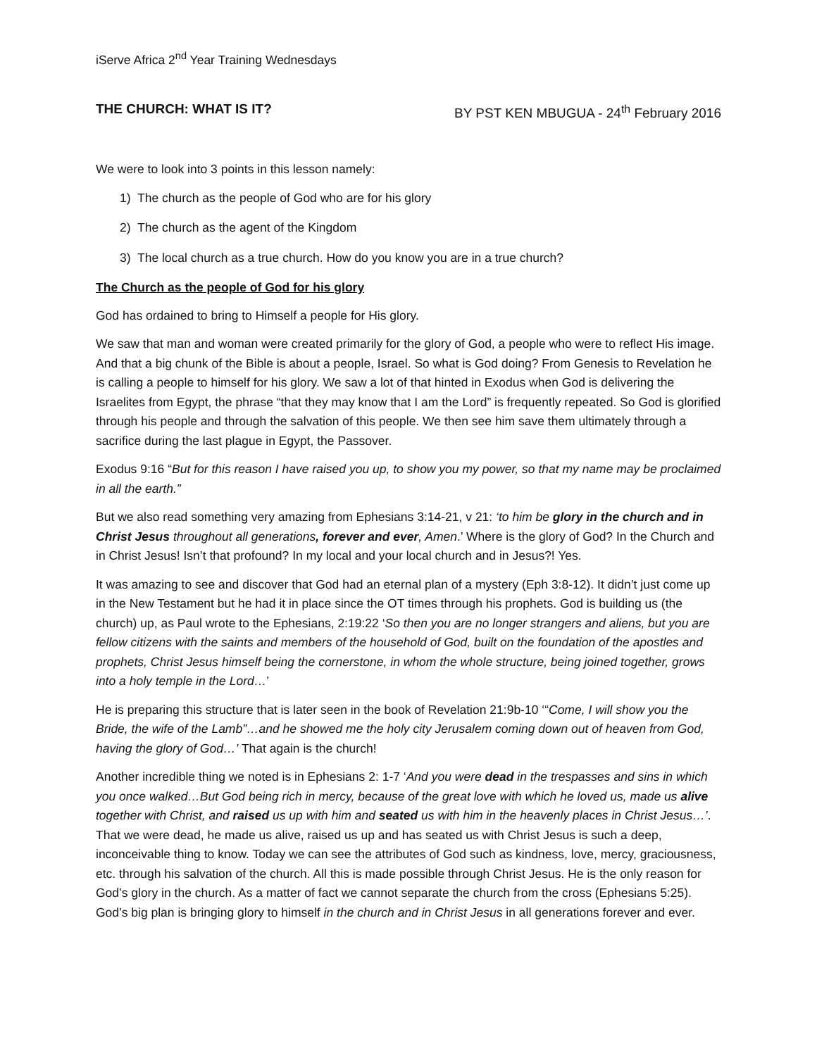iServe Africa 2<sup>nd</sup> Year Training Wednesdays
THE CHURCH: WHAT IS IT? BY PST KEN MBUGUA - 24<sup>th</sup> February 2016
We were to look into 3 points in this lesson namely:
1) The church as the people of God who are for his glory
2) The church as the agent of the Kingdom
3) The local church as a true church. How do you know you are in a true church?
The Church as the people of God for his glory
God has ordained to bring to Himself a people for His glory.
We saw that man and woman were created primarily for the glory of God, a people who were to reflect His image. And that a big chunk of the Bible is about a people, Israel. So what is God doing? From Genesis to Revelation he is calling a people to himself for his glory. We saw a lot of that hinted in Exodus when God is delivering the Israelites from Egypt, the phrase “that they may know that I am the Lord” is frequently repeated. So God is glorified through his people and through the salvation of this people. We then see him save them ultimately through a sacrifice during the last plague in Egypt, the Passover.
Exodus 9:16 “But for this reason I have raised you up, to show you my power, so that my name may be proclaimed in all the earth.”
But we also read something very amazing from Ephesians 3:14-21, v 21: ‘to him be glory in the church and in Christ Jesus throughout all generations, forever and ever, Amen.’ Where is the glory of God? In the Church and in Christ Jesus! Isn’t that profound? In my local and your local church and in Jesus?! Yes.
It was amazing to see and discover that God had an eternal plan of a mystery (Eph 3:8-12). It didn’t just come up in the New Testament but he had it in place since the OT times through his prophets. God is building us (the church) up, as Paul wrote to the Ephesians, 2:19:22 ‘So then you are no longer strangers and aliens, but you are fellow citizens with the saints and members of the household of God, built on the foundation of the apostles and prophets, Christ Jesus himself being the cornerstone, in whom the whole structure, being joined together, grows into a holy temple in the Lord…’
He is preparing this structure that is later seen in the book of Revelation 21:9b-10 ‘“Come, I will show you the Bride, the wife of the Lamb”…and he showed me the holy city Jerusalem coming down out of heaven from God, having the glory of God…’ That again is the church!
Another incredible thing we noted is in Ephesians 2: 1-7 ‘And you were dead in the trespasses and sins in which you once walked…But God being rich in mercy, because of the great love with which he loved us, made us alive together with Christ, and raised us up with him and seated us with him in the heavenly places in Christ Jesus…’. That we were dead, he made us alive, raised us up and has seated us with Christ Jesus is such a deep, inconceivable thing to know. Today we can see the attributes of God such as kindness, love, mercy, graciousness, etc. through his salvation of the church. All this is made possible through Christ Jesus. He is the only reason for God’s glory in the church. As a matter of fact we cannot separate the church from the cross (Ephesians 5:25). God’s big plan is bringing glory to himself in the church and in Christ Jesus in all generations forever and ever.